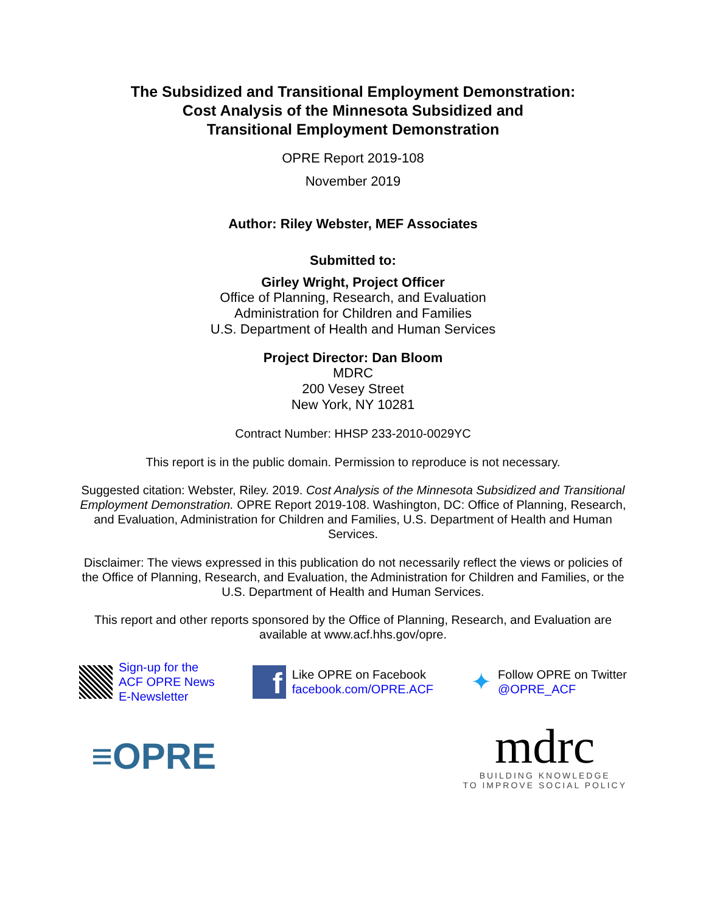The Subsidized and Transitional Employment Demonstration:
Cost Analysis of the Minnesota Subsidized and
Transitional Employment Demonstration
OPRE Report 2019-108
November 2019
Author: Riley Webster, MEF Associates
Submitted to:
Girley Wright, Project Officer
Office of Planning, Research, and Evaluation
Administration for Children and Families
U.S. Department of Health and Human Services
Project Director: Dan Bloom
MDRC
200 Vesey Street
New York, NY 10281
Contract Number: HHSP 233-2010-0029YC
This report is in the public domain. Permission to reproduce is not necessary.
Suggested citation: Webster, Riley. 2019. Cost Analysis of the Minnesota Subsidized and Transitional Employment Demonstration. OPRE Report 2019-108. Washington, DC: Office of Planning, Research, and Evaluation, Administration for Children and Families, U.S. Department of Health and Human Services.
Disclaimer: The views expressed in this publication do not necessarily reflect the views or policies of the Office of Planning, Research, and Evaluation, the Administration for Children and Families, or the U.S. Department of Health and Human Services.
This report and other reports sponsored by the Office of Planning, Research, and Evaluation are available at www.acf.hhs.gov/opre.
Sign-up for the
ACF OPRE News
E-Newsletter
f
Like OPRE on Facebook
facebook.com/OPRE.ACF
✦
Follow OPRE on Twitter
@OPRE_ACF
≡OPRE
mdrc
BUILDING KNOWLEDGE
TO IMPROVE SOCIAL POLICY